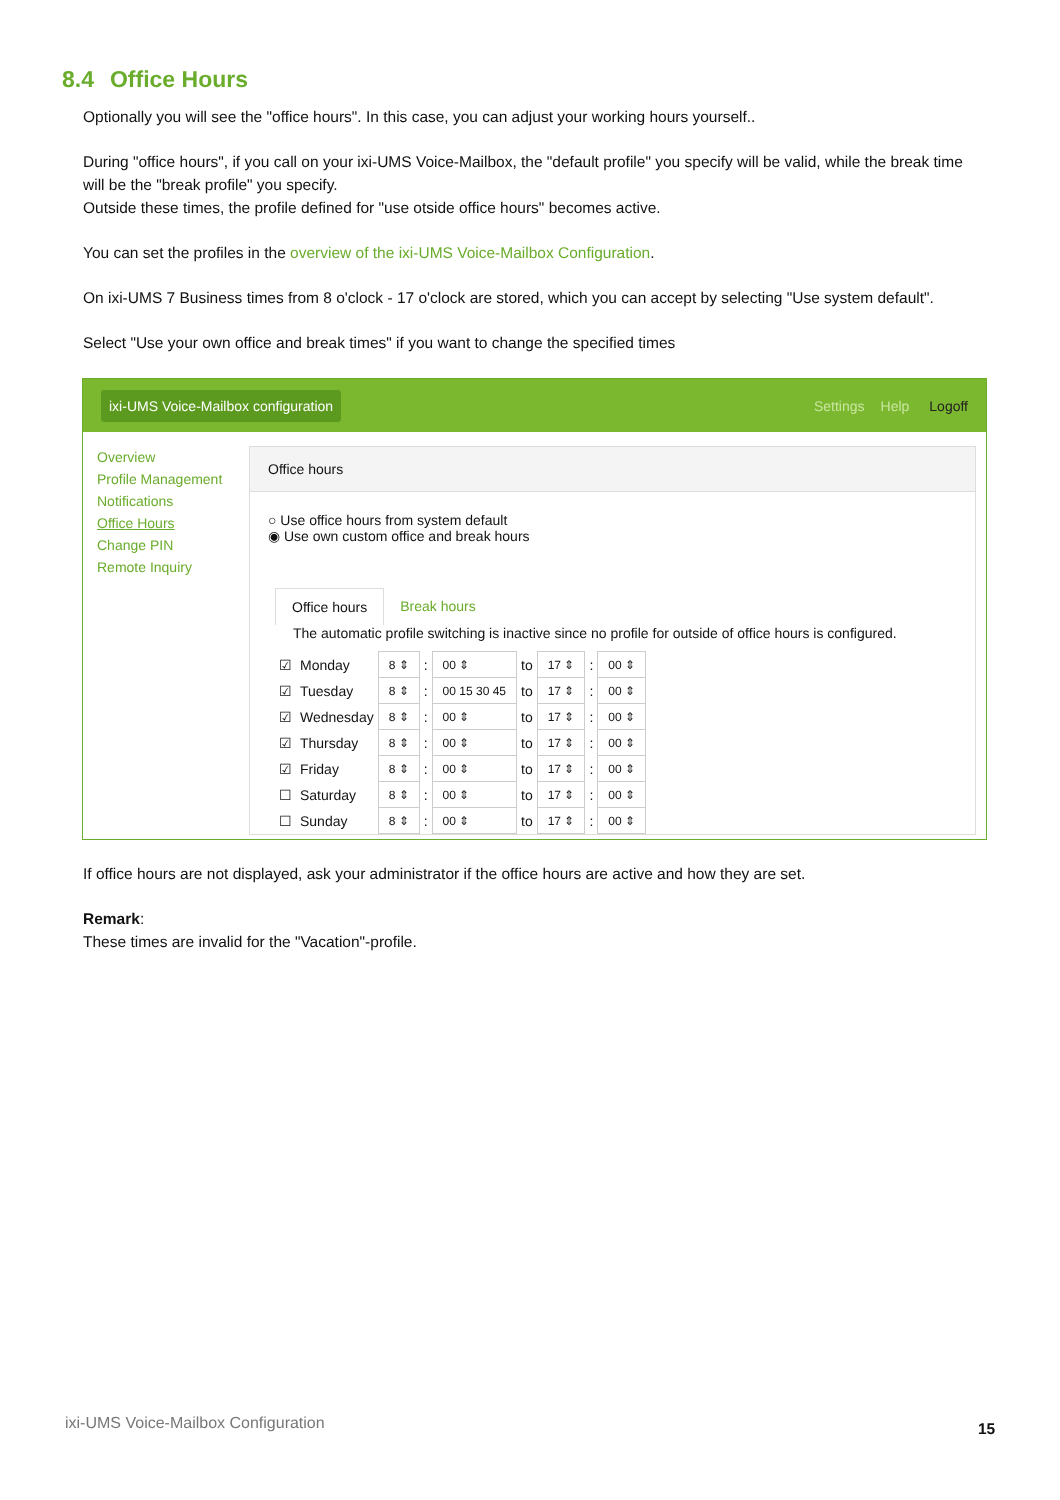8.4 Office Hours
Optionally you will see the "office hours". In this case, you can adjust your working hours yourself..
During "office hours", if you call on your ixi-UMS Voice-Mailbox, the "default profile" you specify will be valid, while the break time will be the "break profile" you specify.
Outside these times, the profile defined for "use otside office hours" becomes active.
You can set the profiles in the overview of the ixi-UMS Voice-Mailbox Configuration.
On ixi-UMS 7 Business times from 8 o'clock - 17 o'clock are stored, which you can accept by selecting "Use system default".
Select "Use your own office and break times" if you want to change the specified times
ixi-UMS Voice-Mailbox configuration
Settings Help Logoff
Overview
Profile Management
Notifications
Office Hours
Change PIN
Remote Inquiry
Office hours
○ Use office hours from system default
◉ Use own custom office and break hours
Office hours Break hours
The automatic profile switching is inactive since no profile for outside of office hours is configured.
| ☑ | Monday | 8 ⇕ | : | 00 ⇕ | to | 17 ⇕ | : | 00 ⇕ |
| ☑ | Tuesday | 8 ⇕ | : | 00 15 30 45 | to | 17 ⇕ | : | 00 ⇕ |
| ☑ | Wednesday | 8 ⇕ | : | 00 ⇕ | to | 17 ⇕ | : | 00 ⇕ |
| ☑ | Thursday | 8 ⇕ | : | 00 ⇕ | to | 17 ⇕ | : | 00 ⇕ |
| ☑ | Friday | 8 ⇕ | : | 00 ⇕ | to | 17 ⇕ | : | 00 ⇕ |
| ☐ | Saturday | 8 ⇕ | : | 00 ⇕ | to | 17 ⇕ | : | 00 ⇕ |
| ☐ | Sunday | 8 ⇕ | : | 00 ⇕ | to | 17 ⇕ | : | 00 ⇕ |
If office hours are not displayed, ask your administrator if the office hours are active and how they are set.
Remark:
These times are invalid for the "Vacation"-profile.
ixi-UMS Voice-Mailbox Configuration
15